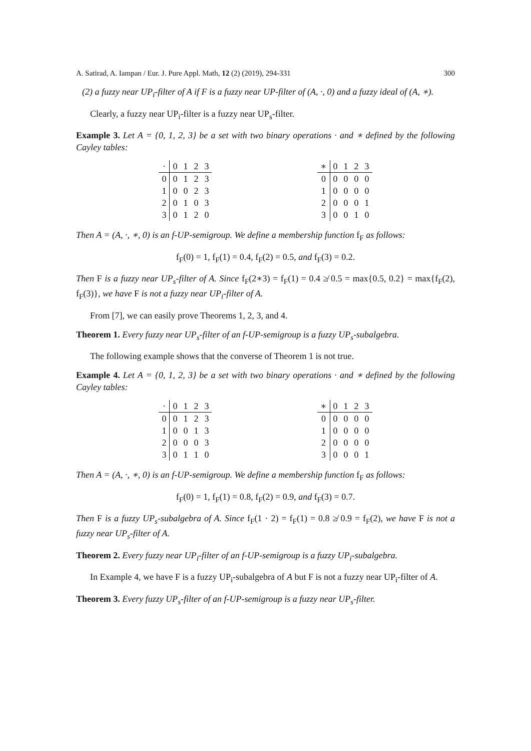A. Satirad, A. Iampan / Eur. J. Pure Appl. Math, 12 (2) (2019), 294-331 300
(2) a fuzzy near UP<sub>i</sub>-filter of A if F is a fuzzy near UP-filter of (A, ·, 0) and a fuzzy ideal of (A, ∗).
Clearly, a fuzzy near UP<sub>i</sub>-filter is a fuzzy near UP<sub>s</sub>-filter.
Example 3. Let A = {0, 1, 2, 3} be a set with two binary operations · and ∗ defined by the following Cayley tables:
| · | 0 | 1 | 2 | 3 |
| --- | --- | --- | --- | --- |
| 0 | 0 | 1 | 2 | 3 |
| 1 | 0 | 0 | 2 | 3 |
| 2 | 0 | 1 | 0 | 3 |
| 3 | 0 | 1 | 2 | 0 |
| ∗ | 0 | 1 | 2 | 3 |
| --- | --- | --- | --- | --- |
| 0 | 0 | 0 | 0 | 0 |
| 1 | 0 | 0 | 0 | 0 |
| 2 | 0 | 0 | 0 | 1 |
| 3 | 0 | 0 | 1 | 0 |
Then A = (A, ·, ∗, 0) is an f-UP-semigroup. We define a membership function f<sub>F</sub> as follows:
f<sub>F</sub>(0) = 1, f<sub>F</sub>(1) = 0.4, f<sub>F</sub>(2) = 0.5, and f<sub>F</sub>(3) = 0.2.
Then F is a fuzzy near UP<sub>s</sub>-filter of A. Since f<sub>F</sub>(2∗3) = f<sub>F</sub>(1) = 0.4 ≱ 0.5 = max{0.5, 0.2} = max{f<sub>F</sub>(2), f<sub>F</sub>(3)}, we have F is not a fuzzy near UP<sub>i</sub>-filter of A.
From [7], we can easily prove Theorems 1, 2, 3, and 4.
Theorem 1. Every fuzzy near UP<sub>s</sub>-filter of an f-UP-semigroup is a fuzzy UP<sub>s</sub>-subalgebra.
The following example shows that the converse of Theorem 1 is not true.
Example 4. Let A = {0, 1, 2, 3} be a set with two binary operations · and ∗ defined by the following Cayley tables:
| · | 0 | 1 | 2 | 3 |
| --- | --- | --- | --- | --- |
| 0 | 0 | 1 | 2 | 3 |
| 1 | 0 | 0 | 1 | 3 |
| 2 | 0 | 0 | 0 | 3 |
| 3 | 0 | 1 | 1 | 0 |
| ∗ | 0 | 1 | 2 | 3 |
| --- | --- | --- | --- | --- |
| 0 | 0 | 0 | 0 | 0 |
| 1 | 0 | 0 | 0 | 0 |
| 2 | 0 | 0 | 0 | 0 |
| 3 | 0 | 0 | 0 | 1 |
Then A = (A, ·, ∗, 0) is an f-UP-semigroup. We define a membership function f<sub>F</sub> as follows:
f<sub>F</sub>(0) = 1, f<sub>F</sub>(1) = 0.8, f<sub>F</sub>(2) = 0.9, and f<sub>F</sub>(3) = 0.7.
Then F is a fuzzy UP<sub>s</sub>-subalgebra of A. Since f<sub>F</sub>(1 · 2) = f<sub>F</sub>(1) = 0.8 ≱ 0.9 = f<sub>F</sub>(2), we have F is not a fuzzy near UP<sub>s</sub>-filter of A.
Theorem 2. Every fuzzy near UP<sub>i</sub>-filter of an f-UP-semigroup is a fuzzy UP<sub>i</sub>-subalgebra.
In Example 4, we have F is a fuzzy UP<sub>i</sub>-subalgebra of A but F is not a fuzzy near UP<sub>i</sub>-filter of A.
Theorem 3. Every fuzzy UP<sub>s</sub>-filter of an f-UP-semigroup is a fuzzy near UP<sub>s</sub>-filter.